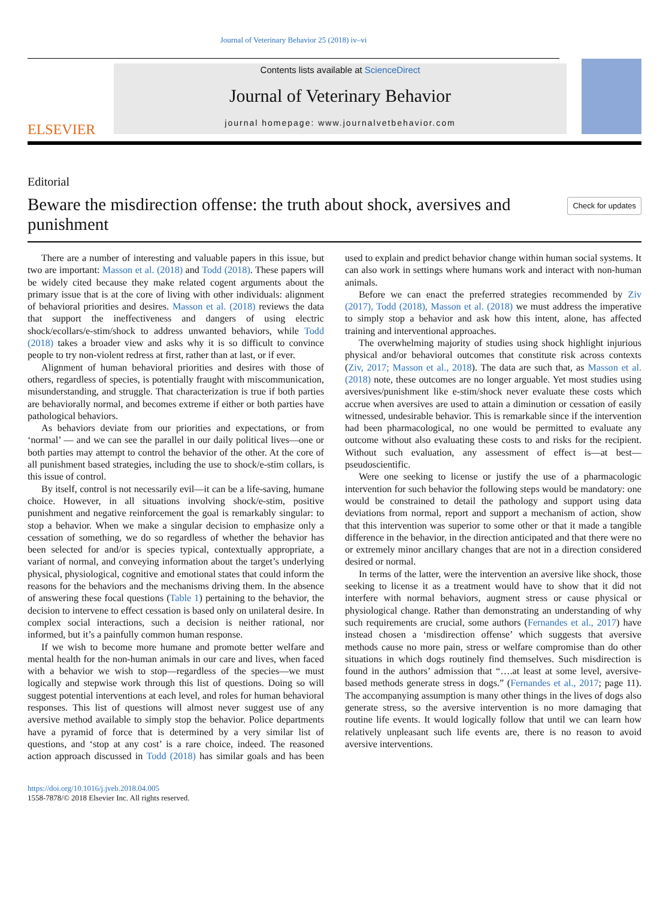Journal of Veterinary Behavior 25 (2018) iv–vi
ELSEVIER
Contents lists available at ScienceDirect
Journal of Veterinary Behavior
journal homepage: www.journalvetbehavior.com
Editorial
Beware the misdirection offense: the truth about shock, aversives and punishment
Check for updates
There are a number of interesting and valuable papers in this issue, but two are important: Masson et al. (2018) and Todd (2018). These papers will be widely cited because they make related cogent arguments about the primary issue that is at the core of living with other individuals: alignment of behavioral priorities and desires. Masson et al. (2018) reviews the data that support the ineffectiveness and dangers of using electric shock/ecollars/e-stim/shock to address unwanted behaviors, while Todd (2018) takes a broader view and asks why it is so difficult to convince people to try non-violent redress at first, rather than at last, or if ever.
Alignment of human behavioral priorities and desires with those of others, regardless of species, is potentially fraught with miscommunication, misunderstanding, and struggle. That characterization is true if both parties are behaviorally normal, and becomes extreme if either or both parties have pathological behaviors.
As behaviors deviate from our priorities and expectations, or from ‘normal’ — and we can see the parallel in our daily political lives—one or both parties may attempt to control the behavior of the other. At the core of all punishment based strategies, including the use to shock/e-stim collars, is this issue of control.
By itself, control is not necessarily evil—it can be a life-saving, humane choice. However, in all situations involving shock/e-stim, positive punishment and negative reinforcement the goal is remarkably singular: to stop a behavior. When we make a singular decision to emphasize only a cessation of something, we do so regardless of whether the behavior has been selected for and/or is species typical, contextually appropriate, a variant of normal, and conveying information about the target’s underlying physical, physiological, cognitive and emotional states that could inform the reasons for the behaviors and the mechanisms driving them. In the absence of answering these focal questions (Table 1) pertaining to the behavior, the decision to intervene to effect cessation is based only on unilateral desire. In complex social interactions, such a decision is neither rational, nor informed, but it’s a painfully common human response.
If we wish to become more humane and promote better welfare and mental health for the non-human animals in our care and lives, when faced with a behavior we wish to stop—regardless of the species—we must logically and stepwise work through this list of questions. Doing so will suggest potential interventions at each level, and roles for human behavioral responses. This list of questions will almost never suggest use of any aversive method available to simply stop the behavior. Police departments have a pyramid of force that is determined by a very similar list of questions, and ‘stop at any cost’ is a rare choice, indeed. The reasoned action approach discussed in Todd (2018) has similar goals and has been used to explain and predict behavior change within human social systems. It can also work in settings where humans work and interact with non-human animals.
Before we can enact the preferred strategies recommended by Ziv (2017), Todd (2018), Masson et al. (2018) we must address the imperative to simply stop a behavior and ask how this intent, alone, has affected training and interventional approaches.
The overwhelming majority of studies using shock highlight injurious physical and/or behavioral outcomes that constitute risk across contexts (Ziv, 2017; Masson et al., 2018). The data are such that, as Masson et al. (2018) note, these outcomes are no longer arguable. Yet most studies using aversives/punishment like e-stim/shock never evaluate these costs which accrue when aversives are used to attain a diminution or cessation of easily witnessed, undesirable behavior. This is remarkable since if the intervention had been pharmacological, no one would be permitted to evaluate any outcome without also evaluating these costs to and risks for the recipient. Without such evaluation, any assessment of effect is—at best—pseudoscientific.
Were one seeking to license or justify the use of a pharmacologic intervention for such behavior the following steps would be mandatory: one would be constrained to detail the pathology and support using data deviations from normal, report and support a mechanism of action, show that this intervention was superior to some other or that it made a tangible difference in the behavior, in the direction anticipated and that there were no or extremely minor ancillary changes that are not in a direction considered desired or normal.
In terms of the latter, were the intervention an aversive like shock, those seeking to license it as a treatment would have to show that it did not interfere with normal behaviors, augment stress or cause physical or physiological change. Rather than demonstrating an understanding of why such requirements are crucial, some authors (Fernandes et al., 2017) have instead chosen a ‘misdirection offense’ which suggests that aversive methods cause no more pain, stress or welfare compromise than do other situations in which dogs routinely find themselves. Such misdirection is found in the authors’ admission that “….at least at some level, aversive-based methods generate stress in dogs.” (Fernandes et al., 2017; page 11). The accompanying assumption is many other things in the lives of dogs also generate stress, so the aversive intervention is no more damaging that routine life events. It would logically follow that until we can learn how relatively unpleasant such life events are, there is no reason to avoid aversive interventions.
https://doi.org/10.1016/j.jveb.2018.04.005
1558-7878/© 2018 Elsevier Inc. All rights reserved.